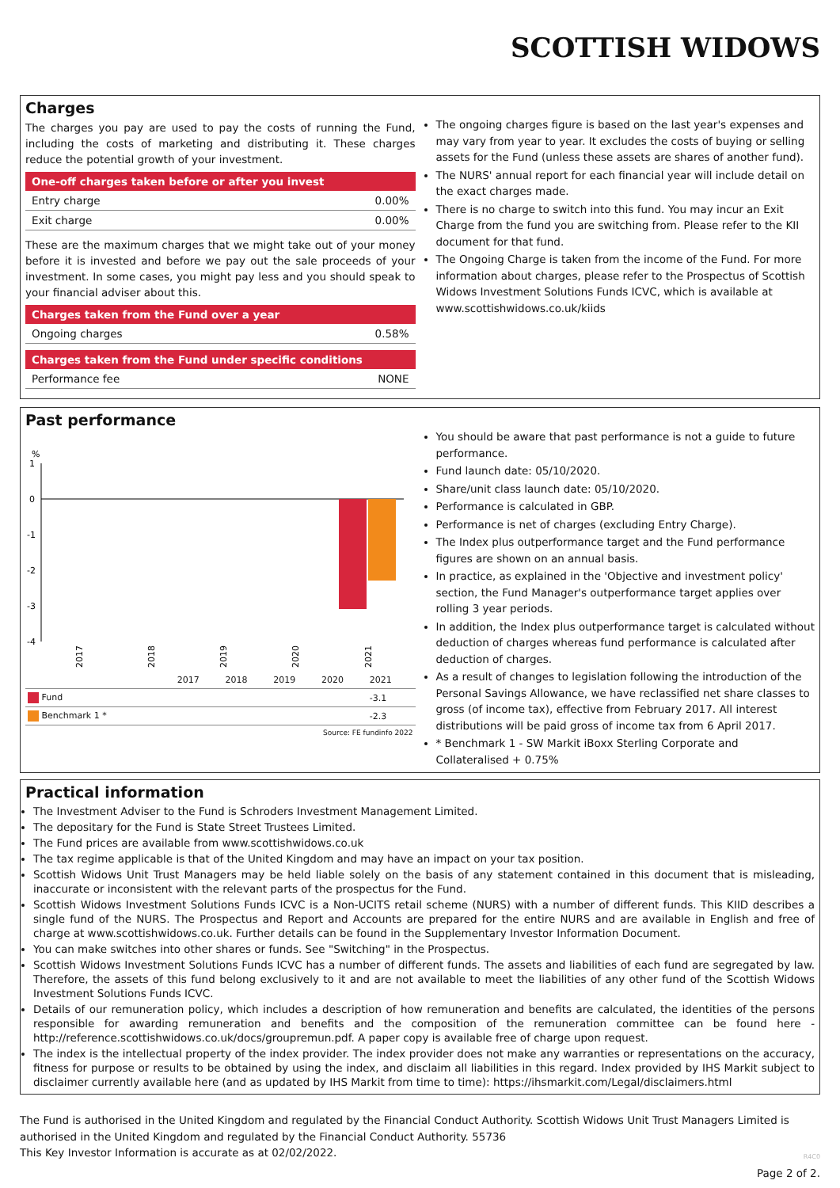SCOTTISH WIDOWS
Charges
The charges you pay are used to pay the costs of running the Fund, including the costs of marketing and distributing it. These charges reduce the potential growth of your investment.
| One-off charges taken before or after you invest | |
| --- | --- |
| Entry charge | 0.00% |
| Exit charge | 0.00% |
These are the maximum charges that we might take out of your money before it is invested and before we pay out the sale proceeds of your investment. In some cases, you might pay less and you should speak to your financial adviser about this.
| Charges taken from the Fund over a year | |
| --- | --- |
| Ongoing charges | 0.58% |
| Charges taken from the Fund under specific conditions | |
| --- | --- |
| Performance fee | NONE |
The ongoing charges figure is based on the last year's expenses and may vary from year to year. It excludes the costs of buying or selling assets for the Fund (unless these assets are shares of another fund).
The NURS' annual report for each financial year will include detail on the exact charges made.
There is no charge to switch into this fund. You may incur an Exit Charge from the fund you are switching from. Please refer to the KII document for that fund.
The Ongoing Charge is taken from the income of the Fund. For more information about charges, please refer to the Prospectus of Scottish Widows Investment Solutions Funds ICVC, which is available at www.scottishwidows.co.uk/kiids
Past performance
%
1
0
-1
-2
-3
-4
2017
2018
2019
2020
2021
| | 2017 | 2018 | 2019 | 2020 | 2021 |
| Fund | | | | | -3.1 |
| Benchmark 1 * | | | | | -2.3 |
| Source: FE fundinfo 2022 | | | | | |
You should be aware that past performance is not a guide to future performance.
Fund launch date: 05/10/2020.
Share/unit class launch date: 05/10/2020.
Performance is calculated in GBP.
Performance is net of charges (excluding Entry Charge).
The Index plus outperformance target and the Fund performance figures are shown on an annual basis.
In practice, as explained in the 'Objective and investment policy' section, the Fund Manager's outperformance target applies over rolling 3 year periods.
In addition, the Index plus outperformance target is calculated without deduction of charges whereas fund performance is calculated after deduction of charges.
As a result of changes to legislation following the introduction of the Personal Savings Allowance, we have reclassified net share classes to gross (of income tax), effective from February 2017. All interest distributions will be paid gross of income tax from 6 April 2017.
* Benchmark 1 - SW Markit iBoxx Sterling Corporate and Collateralised + 0.75%
Practical information
The Investment Adviser to the Fund is Schroders Investment Management Limited.
The depositary for the Fund is State Street Trustees Limited.
The Fund prices are available from www.scottishwidows.co.uk
The tax regime applicable is that of the United Kingdom and may have an impact on your tax position.
Scottish Widows Unit Trust Managers may be held liable solely on the basis of any statement contained in this document that is misleading, inaccurate or inconsistent with the relevant parts of the prospectus for the Fund.
Scottish Widows Investment Solutions Funds ICVC is a Non-UCITS retail scheme (NURS) with a number of different funds. This KIID describes a single fund of the NURS. The Prospectus and Report and Accounts are prepared for the entire NURS and are available in English and free of charge at www.scottishwidows.co.uk. Further details can be found in the Supplementary Investor Information Document.
You can make switches into other shares or funds. See "Switching" in the Prospectus.
Scottish Widows Investment Solutions Funds ICVC has a number of different funds. The assets and liabilities of each fund are segregated by law. Therefore, the assets of this fund belong exclusively to it and are not available to meet the liabilities of any other fund of the Scottish Widows Investment Solutions Funds ICVC.
Details of our remuneration policy, which includes a description of how remuneration and benefits are calculated, the identities of the persons responsible for awarding remuneration and benefits and the composition of the remuneration committee can be found here - http://reference.scottishwidows.co.uk/docs/groupremun.pdf. A paper copy is available free of charge upon request.
The index is the intellectual property of the index provider. The index provider does not make any warranties or representations on the accuracy, fitness for purpose or results to be obtained by using the index, and disclaim all liabilities in this regard. Index provided by IHS Markit subject to disclaimer currently available here (and as updated by IHS Markit from time to time): https://ihsmarkit.com/Legal/disclaimers.html
The Fund is authorised in the United Kingdom and regulated by the Financial Conduct Authority. Scottish Widows Unit Trust Managers Limited is authorised in the United Kingdom and regulated by the Financial Conduct Authority. 55736
This Key Investor Information is accurate as at 02/02/2022.
R4C0
Page 2 of 2.